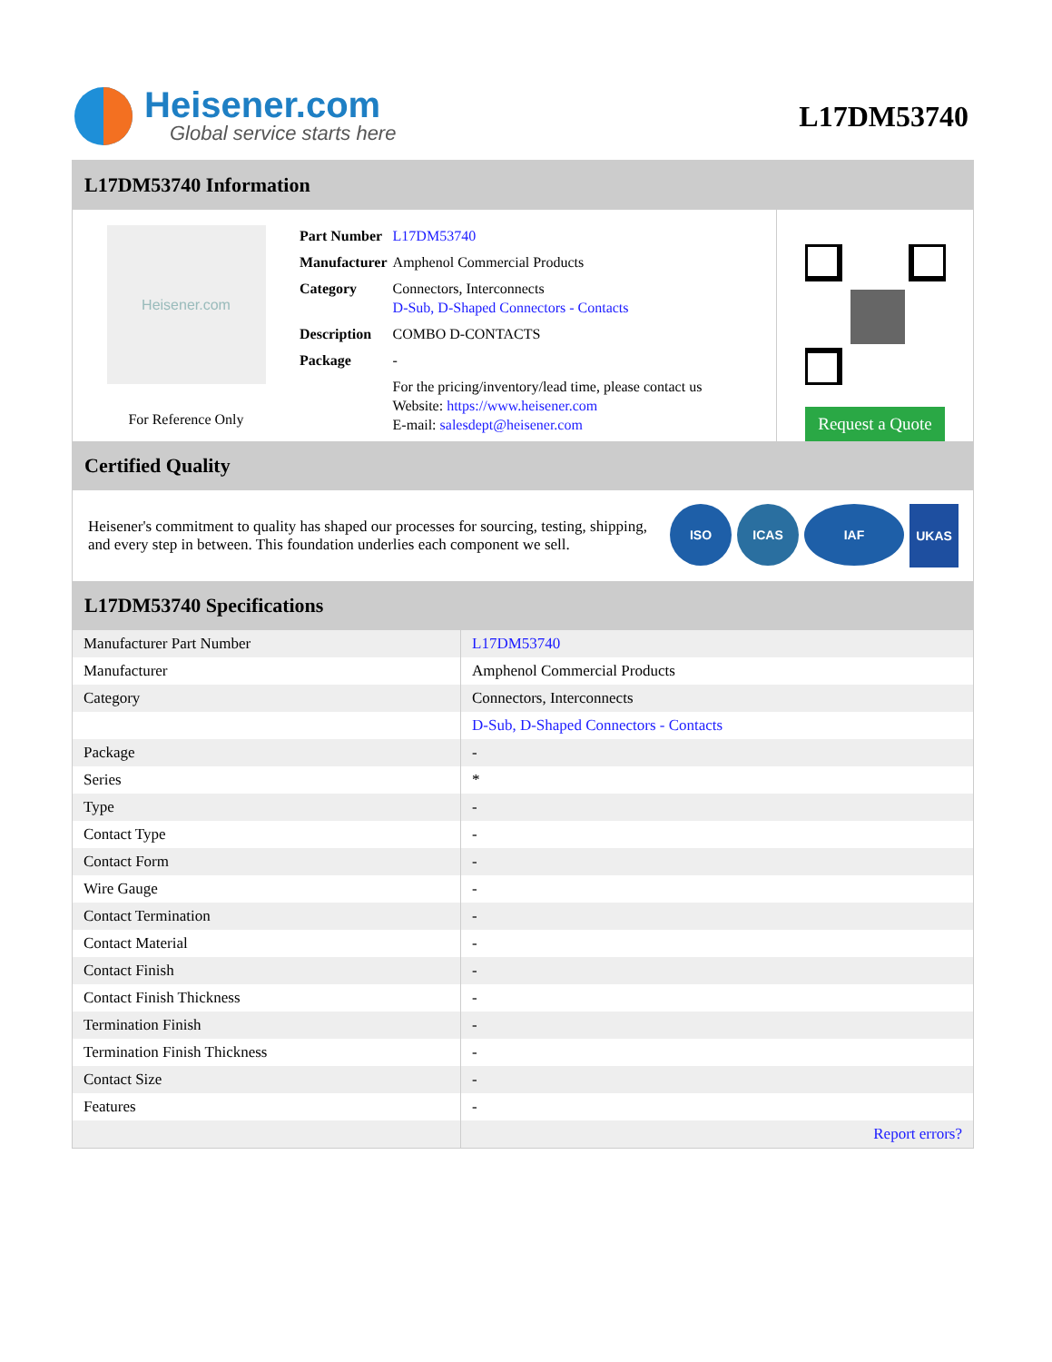Heisener.com
Global service starts here
L17DM53740
L17DM53740 Information
Heisener.com
For Reference Only
| Part Number | L17DM53740 |
| Manufacturer | Amphenol Commercial Products |
| Category | Connectors, Interconnects D-Sub, D-Shaped Connectors - Contacts |
| Description | COMBO D-CONTACTS |
| Package | - |
| | For the pricing/inventory/lead time, please contact us Website: https://www.heisener.com E-mail: salesdept@heisener.com |
Request a Quote
Certified Quality
Heisener's commitment to quality has shaped our processes for sourcing, testing, shipping, and every step in between. This foundation underlies each component we sell.
ISO ICAS IAF UKAS
L17DM53740 Specifications
| Manufacturer Part Number | L17DM53740 |
| Manufacturer | Amphenol Commercial Products |
| Category | Connectors, Interconnects |
| | D-Sub, D-Shaped Connectors - Contacts |
| Package | - |
| Series | * |
| Type | - |
| Contact Type | - |
| Contact Form | - |
| Wire Gauge | - |
| Contact Termination | - |
| Contact Material | - |
| Contact Finish | - |
| Contact Finish Thickness | - |
| Termination Finish | - |
| Termination Finish Thickness | - |
| Contact Size | - |
| Features | - |
| | Report errors? |